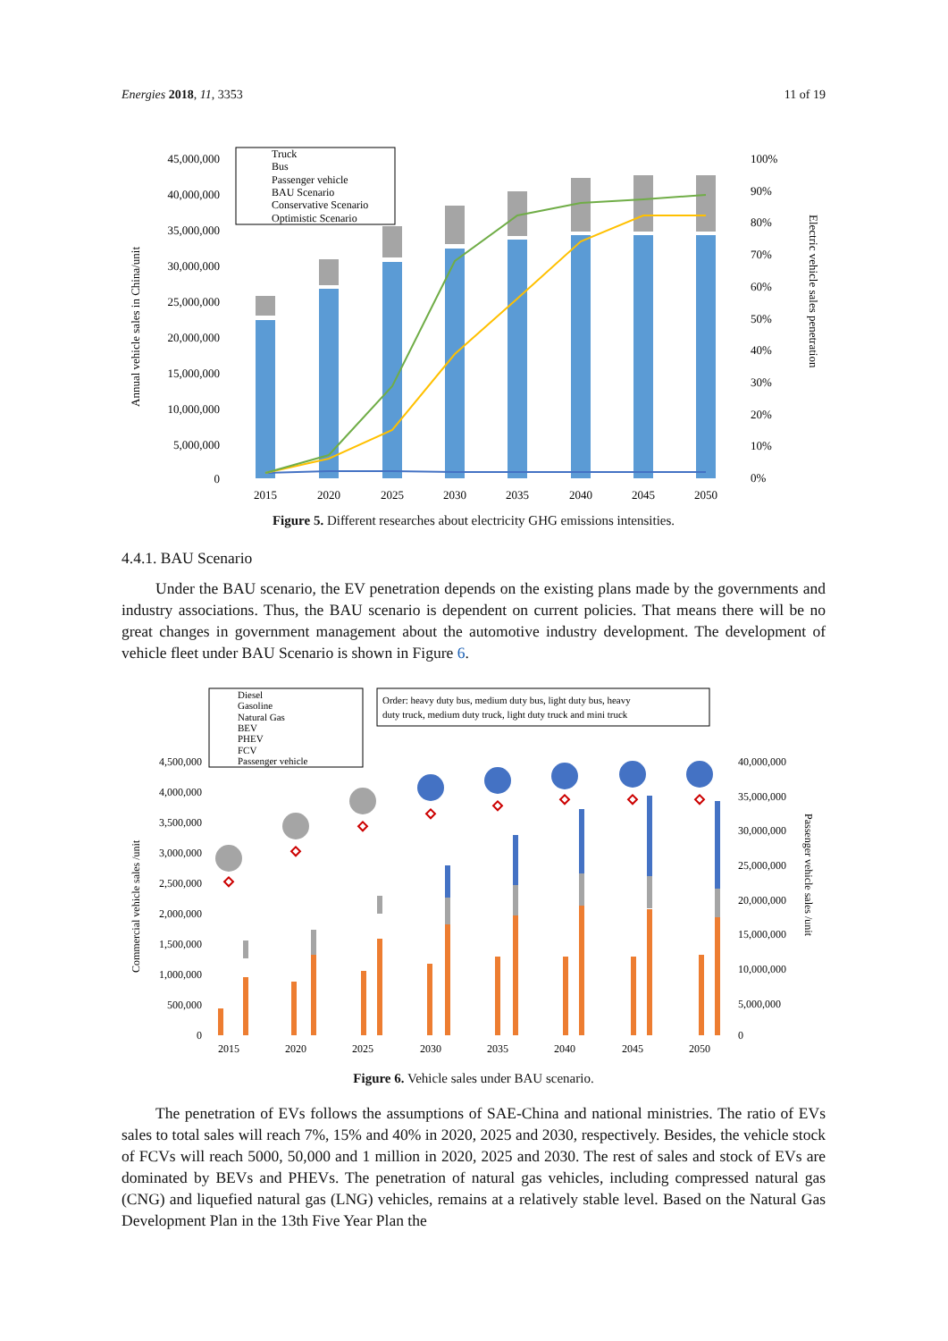Energies 2018, 11, 3353 11 of 19
Annual vehicle sales in China/unit
45,000,000
40,000,000
35,000,000
30,000,000
25,000,000
20,000,000
15,000,000
10,000,000
5,000,000
0
2015
2020
2025
2030
2035
2040
2045
2050
100%
90%
80%
70%
60%
50%
40%
30%
20%
10%
0%
Electric vehicle sales penetration
Truck
Bus
Passenger vehicle
BAU Scenario
Conservative Scenario
Optimistic Scenario
Figure 5. Different researches about electricity GHG emissions intensities.
4.4.1. BAU Scenario
Under the BAU scenario, the EV penetration depends on the existing plans made by the governments and industry associations. Thus, the BAU scenario is dependent on current policies. That means there will be no great changes in government management about the automotive industry development. The development of vehicle fleet under BAU Scenario is shown in Figure 6.
Diesel
Gasoline
Natural Gas
BEV
PHEV
FCV
Passenger vehicle
Order: heavy duty bus, medium duty bus, light duty bus, heavy
duty truck, medium duty truck, light duty truck and mini truck
4,500,000
4,000,000
3,500,000
3,000,000
2,500,000
2,000,000
1,500,000
1,000,000
500,000
0
Commercial vehicle sales /unit
2015
2020
2025
2030
2035
2040
2045
2050
40,000,000
35,000,000
30,000,000
25,000,000
20,000,000
15,000,000
10,000,000
5,000,000
0
Passenger vehicle sales /unit
Figure 6. Vehicle sales under BAU scenario.
The penetration of EVs follows the assumptions of SAE-China and national ministries. The ratio of EVs sales to total sales will reach 7%, 15% and 40% in 2020, 2025 and 2030, respectively. Besides, the vehicle stock of FCVs will reach 5000, 50,000 and 1 million in 2020, 2025 and 2030. The rest of sales and stock of EVs are dominated by BEVs and PHEVs. The penetration of natural gas vehicles, including compressed natural gas (CNG) and liquefied natural gas (LNG) vehicles, remains at a relatively stable level. Based on the Natural Gas Development Plan in the 13th Five Year Plan the